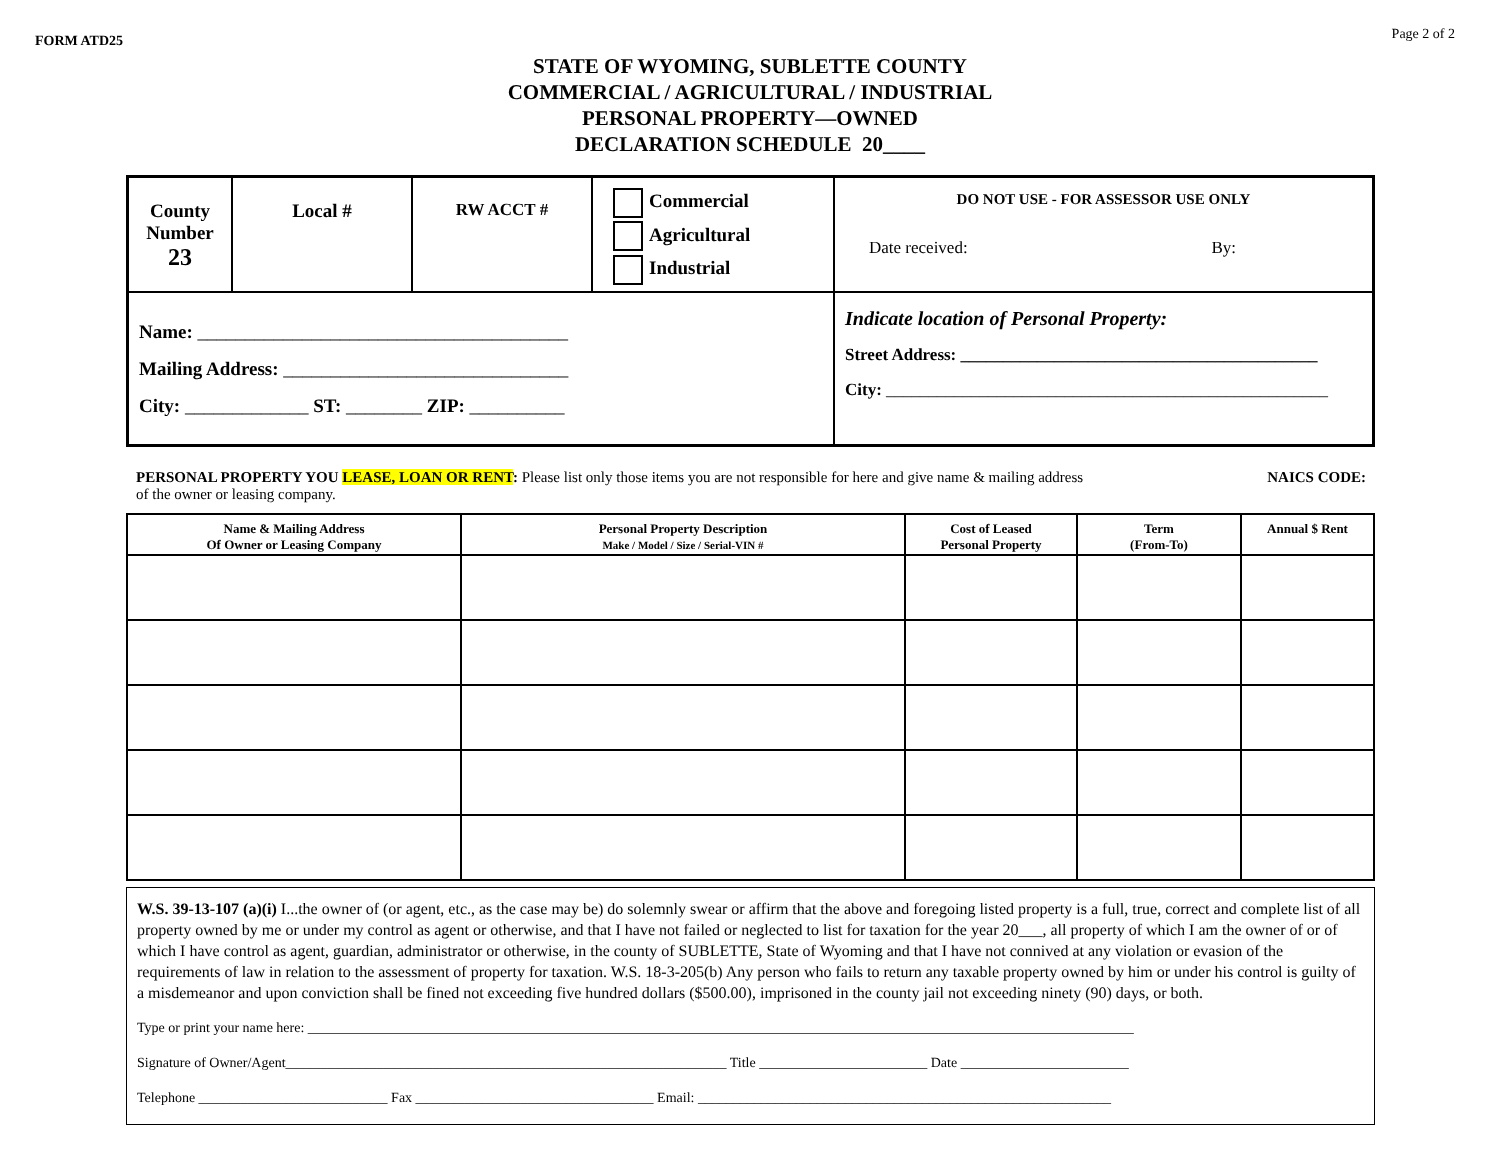FORM ATD25 Page 2 of 2
STATE OF WYOMING, SUBLETTE COUNTY
COMMERCIAL / AGRICULTURAL / INDUSTRIAL
PERSONAL PROPERTY—OWNED
DECLARATION SCHEDULE 20____
| County Number 23 | Local # | RW ACCT # | Commercial Agricultural Industrial | DO NOT USE - FOR ASSESSOR USE ONLY Date received: By: |
| Name: _______________________________________ Mailing Address: ______________________________ City: _____________ ST: ________ ZIP: __________ | | | | Indicate location of Personal Property: Street Address: __________________________________________ City: ____________________________________________________ |
PERSONAL PROPERTY YOU LEASE, LOAN OR RENT: Please list only those items you are not responsible for here and give name & mailing address
of the owner or leasing company.
NAICS CODE:
| Name & Mailing Address Of Owner or Leasing Company | Personal Property Description Make / Model / Size / Serial-VIN # | Cost of Leased Personal Property | Term (From-To) | Annual $ Rent |
| --- | --- | --- | --- | --- |
W.S. 39-13-107 (a)(i) I...the owner of (or agent, etc., as the case may be) do solemnly swear or affirm that the above and foregoing listed property is a full, true, correct and complete list of all property owned by me or under my control as agent or otherwise, and that I have not failed or neglected to list for taxation for the year 20___, all property of which I am the owner of or of which I have control as agent, guardian, administrator or otherwise, in the county of SUBLETTE, State of Wyoming and that I have not connived at any violation or evasion of the requirements of law in relation to the assessment of property for taxation. W.S. 18-3-205(b) Any person who fails to return any taxable property owned by him or under his control is guilty of a misdemeanor and upon conviction shall be fined not exceeding five hundred dollars ($500.00), imprisoned in the county jail not exceeding ninety (90) days, or both.
Type or print your name here: ______________________________________________________________________________________________________________________
Signature of Owner/Agent_______________________________________________________________ Title ________________________ Date ________________________
Telephone ___________________________ Fax __________________________________ Email: ___________________________________________________________